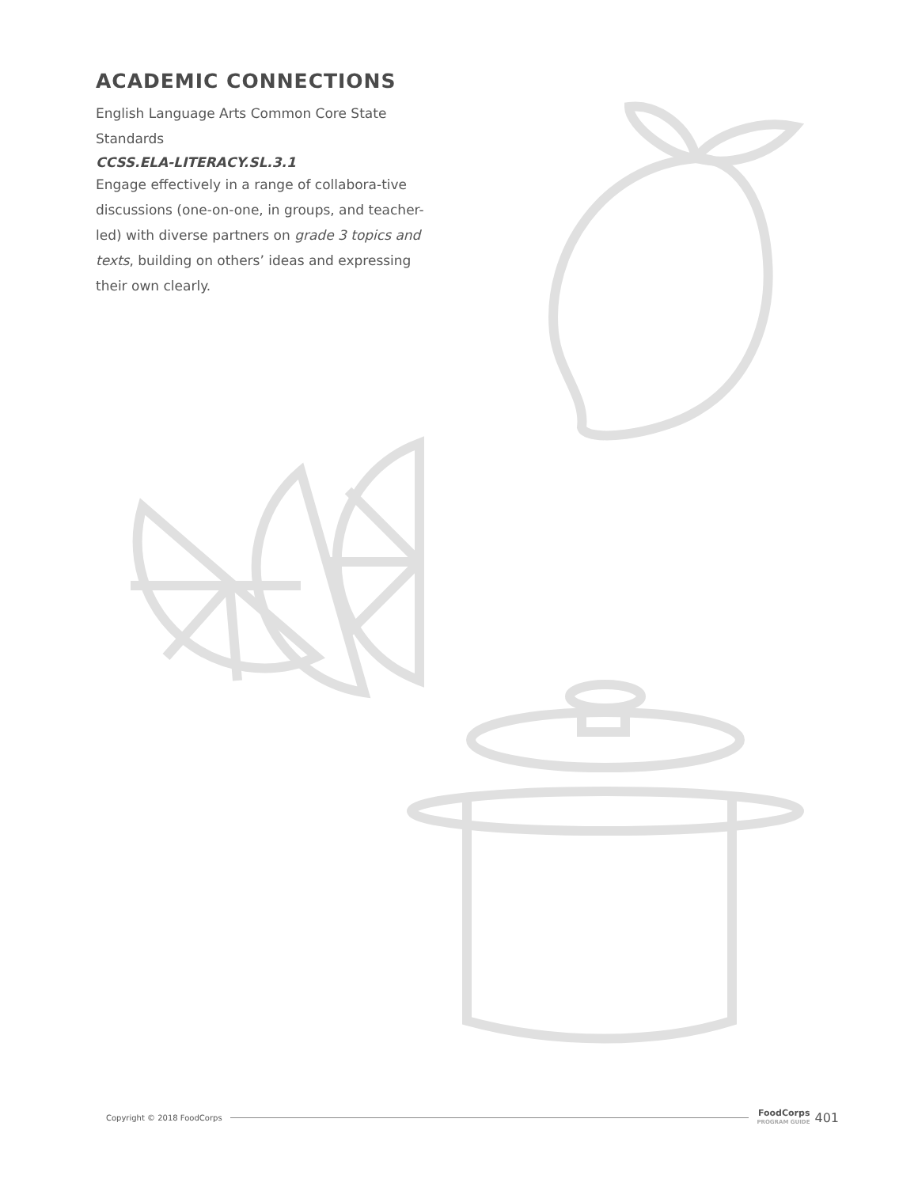ACADEMIC CONNECTIONS
English Language Arts Common Core State Standards
CCSS.ELA-LITERACY.SL.3.1
Engage effectively in a range of collabora-tive discussions (one-on-one, in groups, and teacher-led) with diverse partners on grade 3 topics and texts, building on others’ ideas and expressing their own clearly.
Copyright © 2018 FoodCorps
FoodCorps
PROGRAM GUIDE
401